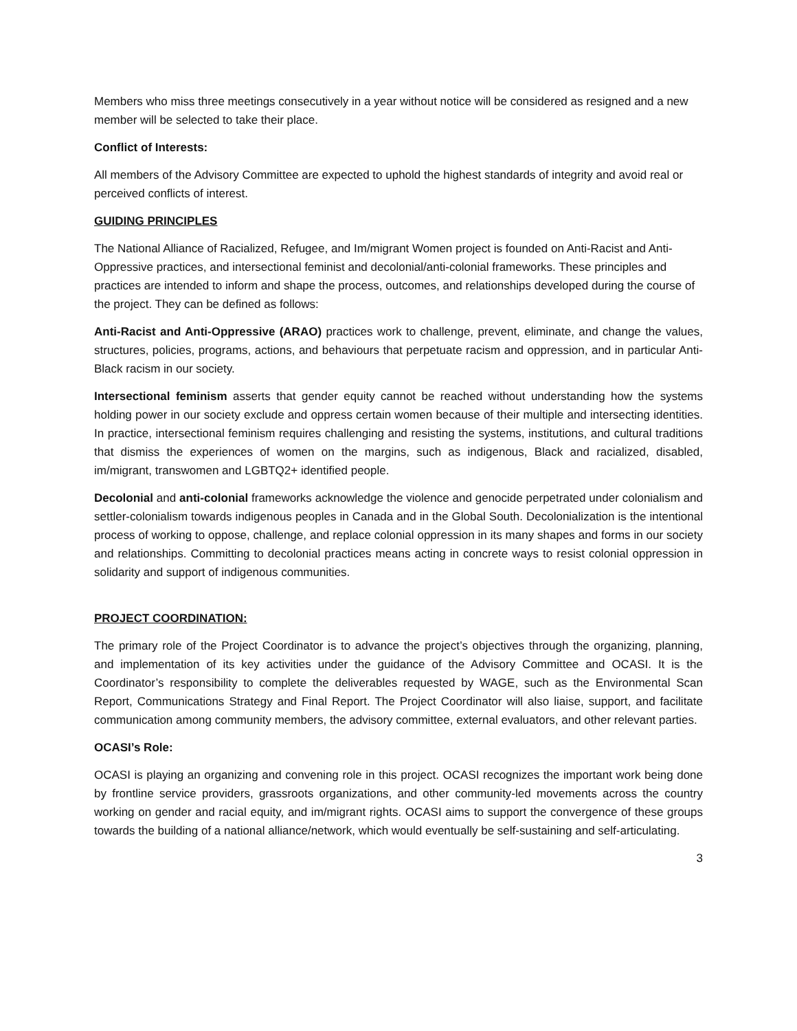Members who miss three meetings consecutively in a year without notice will be considered as resigned and a new member will be selected to take their place.
Conflict of Interests:
All members of the Advisory Committee are expected to uphold the highest standards of integrity and avoid real or perceived conflicts of interest.
GUIDING PRINCIPLES
The National Alliance of Racialized, Refugee, and Im/migrant Women project is founded on Anti-Racist and Anti-Oppressive practices, and intersectional feminist and decolonial/anti-colonial frameworks. These principles and practices are intended to inform and shape the process, outcomes, and relationships developed during the course of the project. They can be defined as follows:
Anti-Racist and Anti-Oppressive (ARAO) practices work to challenge, prevent, eliminate, and change the values, structures, policies, programs, actions, and behaviours that perpetuate racism and oppression, and in particular Anti-Black racism in our society.
Intersectional feminism asserts that gender equity cannot be reached without understanding how the systems holding power in our society exclude and oppress certain women because of their multiple and intersecting identities. In practice, intersectional feminism requires challenging and resisting the systems, institutions, and cultural traditions that dismiss the experiences of women on the margins, such as indigenous, Black and racialized, disabled, im/migrant, transwomen and LGBTQ2+ identified people.
Decolonial and anti-colonial frameworks acknowledge the violence and genocide perpetrated under colonialism and settler-colonialism towards indigenous peoples in Canada and in the Global South. Decolonialization is the intentional process of working to oppose, challenge, and replace colonial oppression in its many shapes and forms in our society and relationships. Committing to decolonial practices means acting in concrete ways to resist colonial oppression in solidarity and support of indigenous communities.
PROJECT COORDINATION:
The primary role of the Project Coordinator is to advance the project’s objectives through the organizing, planning, and implementation of its key activities under the guidance of the Advisory Committee and OCASI. It is the Coordinator’s responsibility to complete the deliverables requested by WAGE, such as the Environmental Scan Report, Communications Strategy and Final Report. The Project Coordinator will also liaise, support, and facilitate communication among community members, the advisory committee, external evaluators, and other relevant parties.
OCASI’s Role:
OCASI is playing an organizing and convening role in this project. OCASI recognizes the important work being done by frontline service providers, grassroots organizations, and other community-led movements across the country working on gender and racial equity, and im/migrant rights. OCASI aims to support the convergence of these groups towards the building of a national alliance/network, which would eventually be self-sustaining and self-articulating.
3